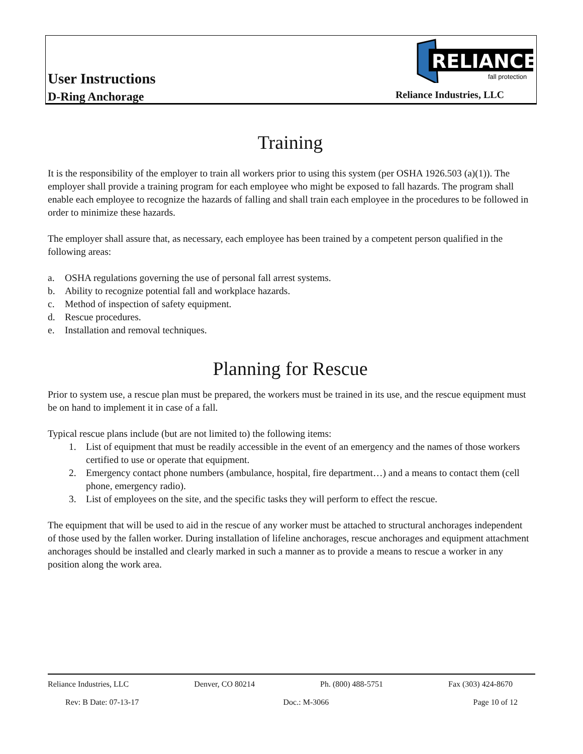User Instructions
D-Ring Anchorage
RELIANCE
fall protection
Reliance Industries, LLC
Training
It is the responsibility of the employer to train all workers prior to using this system (per OSHA 1926.503 (a)(1)). The employer shall provide a training program for each employee who might be exposed to fall hazards. The program shall enable each employee to recognize the hazards of falling and shall train each employee in the procedures to be followed in order to minimize these hazards.
The employer shall assure that, as necessary, each employee has been trained by a competent person qualified in the following areas:
a. OSHA regulations governing the use of personal fall arrest systems.
b. Ability to recognize potential fall and workplace hazards.
c. Method of inspection of safety equipment.
d. Rescue procedures.
e. Installation and removal techniques.
Planning for Rescue
Prior to system use, a rescue plan must be prepared, the workers must be trained in its use, and the rescue equipment must be on hand to implement it in case of a fall.
Typical rescue plans include (but are not limited to) the following items:
1. List of equipment that must be readily accessible in the event of an emergency and the names of those workers certified to use or operate that equipment.
2. Emergency contact phone numbers (ambulance, hospital, fire department…) and a means to contact them (cell phone, emergency radio).
3. List of employees on the site, and the specific tasks they will perform to effect the rescue.
The equipment that will be used to aid in the rescue of any worker must be attached to structural anchorages independent of those used by the fallen worker. During installation of lifeline anchorages, rescue anchorages and equipment attachment anchorages should be installed and clearly marked in such a manner as to provide a means to rescue a worker in any position along the work area.
Reliance Industries, LLC Denver, CO 80214 Ph. (800) 488-5751 Fax (303) 424-8670
Rev: B Date: 07-13-17 Doc.: M-3066 Page 10 of 12